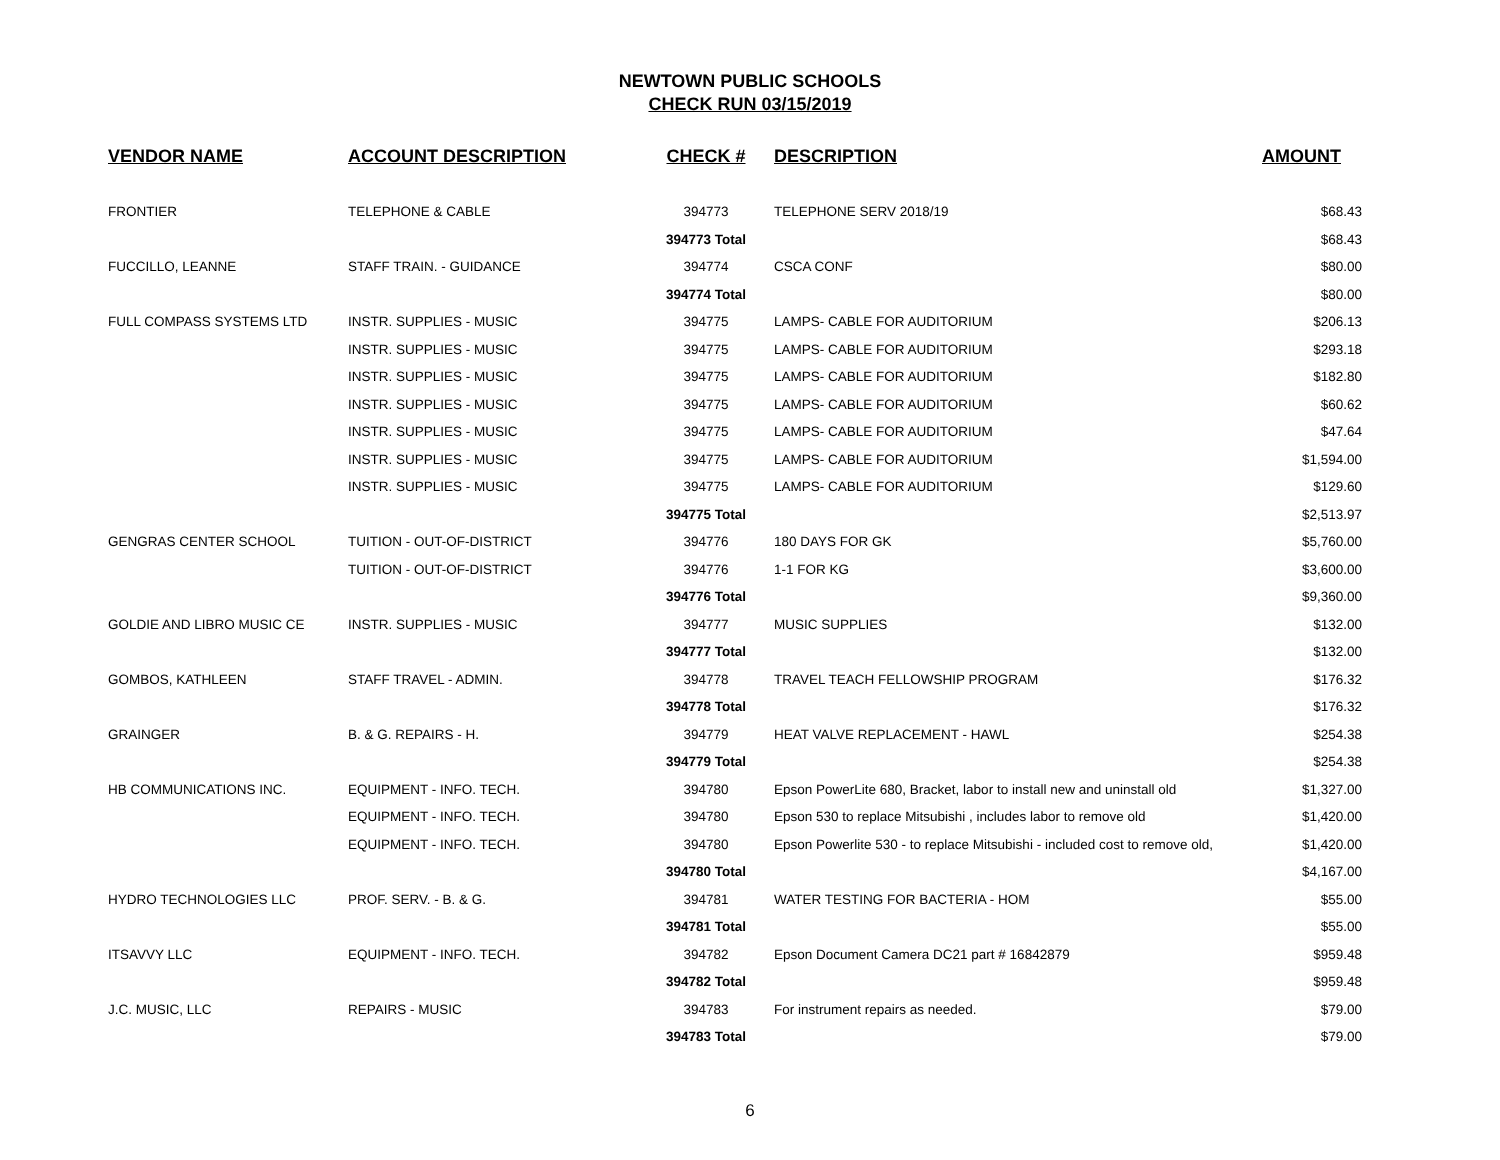NEWTOWN PUBLIC SCHOOLS
CHECK RUN 03/15/2019
| VENDOR NAME | ACCOUNT DESCRIPTION | CHECK # | DESCRIPTION | AMOUNT |
| --- | --- | --- | --- | --- |
| FRONTIER | TELEPHONE & CABLE | 394773 | TELEPHONE SERV 2018/19 | $68.43 |
| | | 394773 Total | | $68.43 |
| FUCCILLO, LEANNE | STAFF TRAIN. - GUIDANCE | 394774 | CSCA CONF | $80.00 |
| | | 394774 Total | | $80.00 |
| FULL COMPASS SYSTEMS LTD | INSTR. SUPPLIES - MUSIC | 394775 | LAMPS- CABLE FOR AUDITORIUM | $206.13 |
| | INSTR. SUPPLIES - MUSIC | 394775 | LAMPS- CABLE FOR AUDITORIUM | $293.18 |
| | INSTR. SUPPLIES - MUSIC | 394775 | LAMPS- CABLE FOR AUDITORIUM | $182.80 |
| | INSTR. SUPPLIES - MUSIC | 394775 | LAMPS- CABLE FOR AUDITORIUM | $60.62 |
| | INSTR. SUPPLIES - MUSIC | 394775 | LAMPS- CABLE FOR AUDITORIUM | $47.64 |
| | INSTR. SUPPLIES - MUSIC | 394775 | LAMPS- CABLE FOR AUDITORIUM | $1,594.00 |
| | INSTR. SUPPLIES - MUSIC | 394775 | LAMPS- CABLE FOR AUDITORIUM | $129.60 |
| | | 394775 Total | | $2,513.97 |
| GENGRAS CENTER SCHOOL | TUITION - OUT-OF-DISTRICT | 394776 | 180 DAYS FOR GK | $5,760.00 |
| | TUITION - OUT-OF-DISTRICT | 394776 | 1-1 FOR KG | $3,600.00 |
| | | 394776 Total | | $9,360.00 |
| GOLDIE AND LIBRO MUSIC CE | INSTR. SUPPLIES - MUSIC | 394777 | MUSIC SUPPLIES | $132.00 |
| | | 394777 Total | | $132.00 |
| GOMBOS, KATHLEEN | STAFF TRAVEL - ADMIN. | 394778 | TRAVEL TEACH FELLOWSHIP PROGRAM | $176.32 |
| | | 394778 Total | | $176.32 |
| GRAINGER | B. & G. REPAIRS - H. | 394779 | HEAT VALVE REPLACEMENT - HAWL | $254.38 |
| | | 394779 Total | | $254.38 |
| HB COMMUNICATIONS INC. | EQUIPMENT - INFO. TECH. | 394780 | Epson PowerLite 680, Bracket, labor to install new and uninstall old | $1,327.00 |
| | EQUIPMENT - INFO. TECH. | 394780 | Epson 530 to replace Mitsubishi , includes labor to remove old | $1,420.00 |
| | EQUIPMENT - INFO. TECH. | 394780 | Epson Powerlite 530 - to replace Mitsubishi - included cost to remove old, | $1,420.00 |
| | | 394780 Total | | $4,167.00 |
| HYDRO TECHNOLOGIES LLC | PROF. SERV. - B. & G. | 394781 | WATER TESTING FOR BACTERIA - HOM | $55.00 |
| | | 394781 Total | | $55.00 |
| ITSAVVY LLC | EQUIPMENT - INFO. TECH. | 394782 | Epson Document Camera DC21 part # 16842879 | $959.48 |
| | | 394782 Total | | $959.48 |
| J.C. MUSIC, LLC | REPAIRS - MUSIC | 394783 | For instrument repairs as needed. | $79.00 |
| | | 394783 Total | | $79.00 |
6